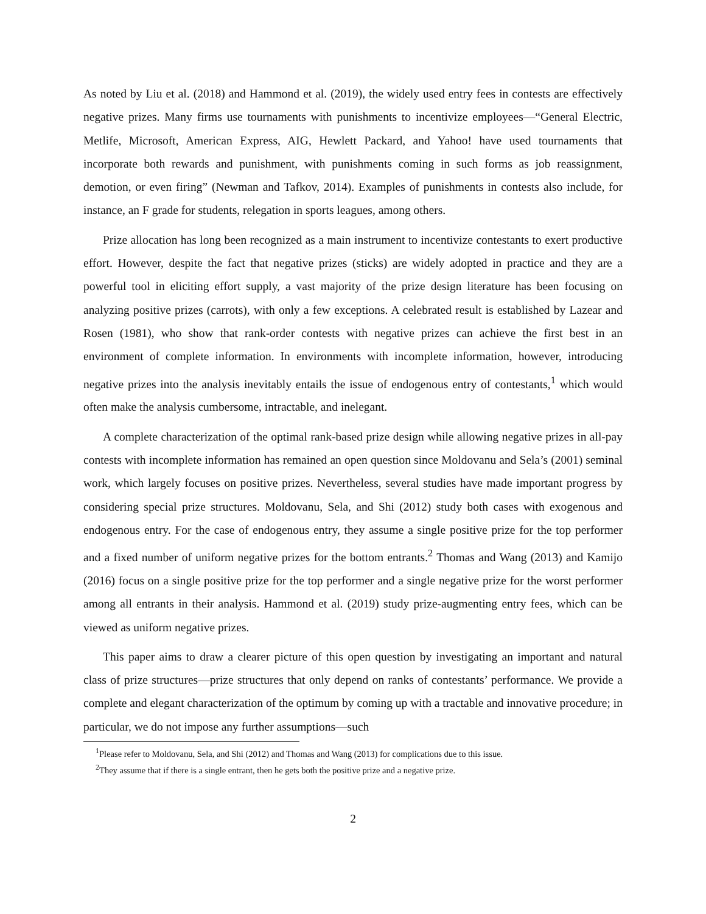As noted by Liu et al. (2018) and Hammond et al. (2019), the widely used entry fees in contests are effectively negative prizes. Many firms use tournaments with punishments to incentivize employees—“General Electric, Metlife, Microsoft, American Express, AIG, Hewlett Packard, and Yahoo! have used tournaments that incorporate both rewards and punishment, with punishments coming in such forms as job reassignment, demotion, or even firing” (Newman and Tafkov, 2014). Examples of punishments in contests also include, for instance, an F grade for students, relegation in sports leagues, among others.
Prize allocation has long been recognized as a main instrument to incentivize contestants to exert productive effort. However, despite the fact that negative prizes (sticks) are widely adopted in practice and they are a powerful tool in eliciting effort supply, a vast majority of the prize design literature has been focusing on analyzing positive prizes (carrots), with only a few exceptions. A celebrated result is established by Lazear and Rosen (1981), who show that rank-order contests with negative prizes can achieve the first best in an environment of complete information. In environments with incomplete information, however, introducing negative prizes into the analysis inevitably entails the issue of endogenous entry of contestants,<sup>1</sup> which would often make the analysis cumbersome, intractable, and inelegant.
A complete characterization of the optimal rank-based prize design while allowing negative prizes in all-pay contests with incomplete information has remained an open question since Moldovanu and Sela’s (2001) seminal work, which largely focuses on positive prizes. Nevertheless, several studies have made important progress by considering special prize structures. Moldovanu, Sela, and Shi (2012) study both cases with exogenous and endogenous entry. For the case of endogenous entry, they assume a single positive prize for the top performer and a fixed number of uniform negative prizes for the bottom entrants.<sup>2</sup> Thomas and Wang (2013) and Kamijo (2016) focus on a single positive prize for the top performer and a single negative prize for the worst performer among all entrants in their analysis. Hammond et al. (2019) study prize-augmenting entry fees, which can be viewed as uniform negative prizes.
This paper aims to draw a clearer picture of this open question by investigating an important and natural class of prize structures—prize structures that only depend on ranks of contestants’ performance. We provide a complete and elegant characterization of the optimum by coming up with a tractable and innovative procedure; in particular, we do not impose any further assumptions—such
<sup>1</sup> Please refer to Moldovanu, Sela, and Shi (2012) and Thomas and Wang (2013) for complications due to this issue.
<sup>2</sup> They assume that if there is a single entrant, then he gets both the positive prize and a negative prize.
2